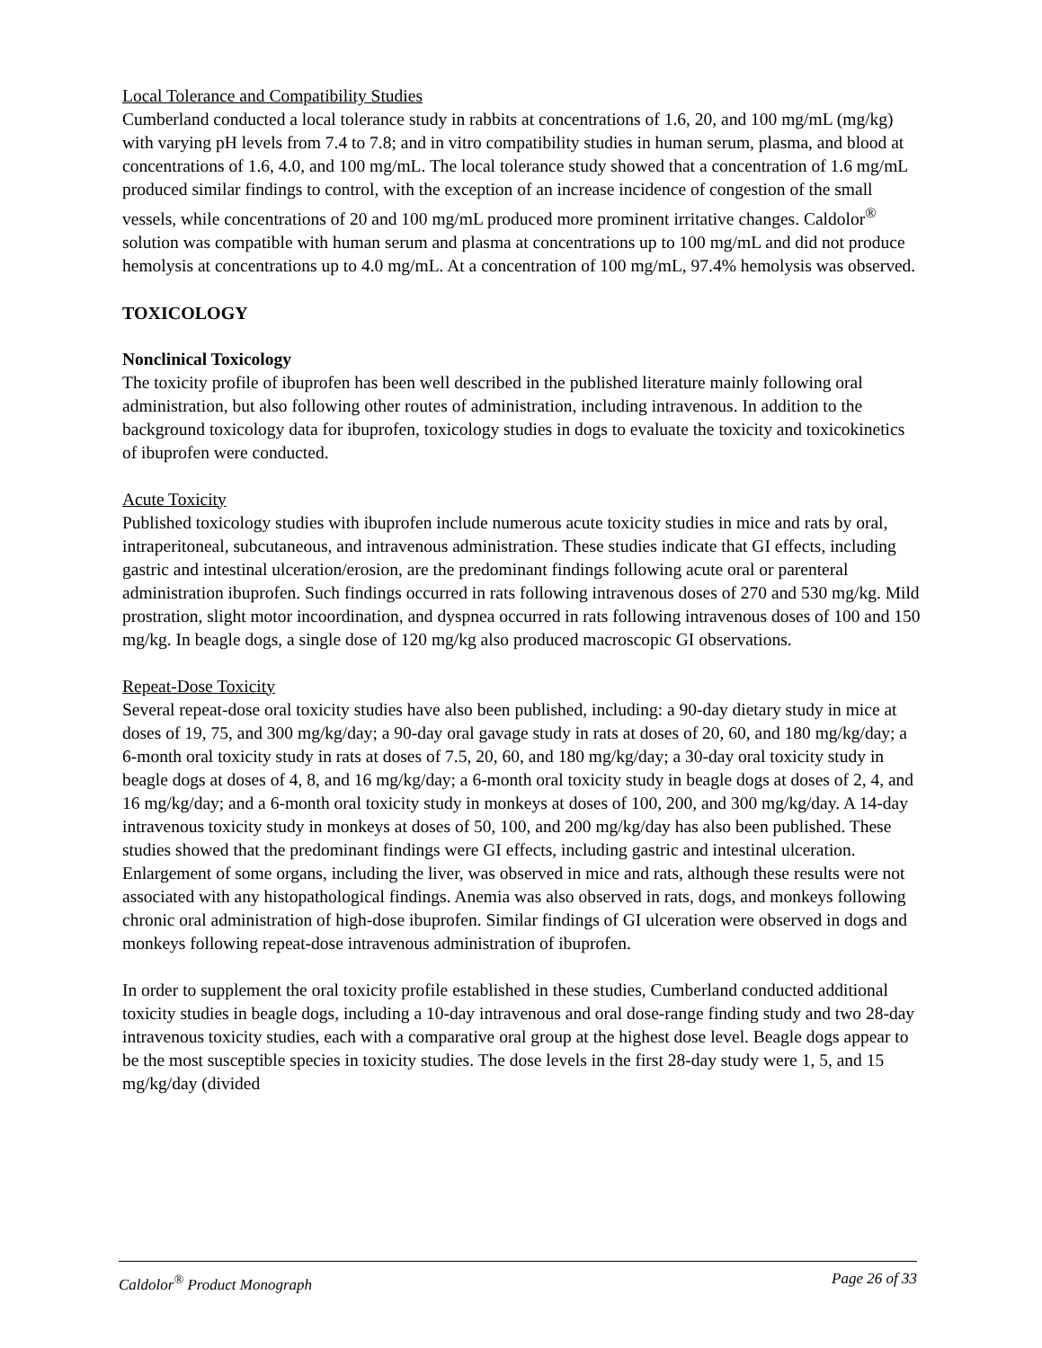Local Tolerance and Compatibility Studies
Cumberland conducted a local tolerance study in rabbits at concentrations of 1.6, 20, and 100 mg/mL (mg/kg) with varying pH levels from 7.4 to 7.8; and in vitro compatibility studies in human serum, plasma, and blood at concentrations of 1.6, 4.0, and 100 mg/mL. The local tolerance study showed that a concentration of 1.6 mg/mL produced similar findings to control, with the exception of an increase incidence of congestion of the small vessels, while concentrations of 20 and 100 mg/mL produced more prominent irritative changes. Caldolor<sup>®</sup> solution was compatible with human serum and plasma at concentrations up to 100 mg/mL and did not produce hemolysis at concentrations up to 4.0 mg/mL. At a concentration of 100 mg/mL, 97.4% hemolysis was observed.
TOXICOLOGY
Nonclinical Toxicology
The toxicity profile of ibuprofen has been well described in the published literature mainly following oral administration, but also following other routes of administration, including intravenous. In addition to the background toxicology data for ibuprofen, toxicology studies in dogs to evaluate the toxicity and toxicokinetics of ibuprofen were conducted.
Acute Toxicity
Published toxicology studies with ibuprofen include numerous acute toxicity studies in mice and rats by oral, intraperitoneal, subcutaneous, and intravenous administration. These studies indicate that GI effects, including gastric and intestinal ulceration/erosion, are the predominant findings following acute oral or parenteral administration ibuprofen. Such findings occurred in rats following intravenous doses of 270 and 530 mg/kg. Mild prostration, slight motor incoordination, and dyspnea occurred in rats following intravenous doses of 100 and 150 mg/kg. In beagle dogs, a single dose of 120 mg/kg also produced macroscopic GI observations.
Repeat-Dose Toxicity
Several repeat-dose oral toxicity studies have also been published, including: a 90-day dietary study in mice at doses of 19, 75, and 300 mg/kg/day; a 90-day oral gavage study in rats at doses of 20, 60, and 180 mg/kg/day; a 6-month oral toxicity study in rats at doses of 7.5, 20, 60, and 180 mg/kg/day; a 30-day oral toxicity study in beagle dogs at doses of 4, 8, and 16 mg/kg/day; a 6-month oral toxicity study in beagle dogs at doses of 2, 4, and 16 mg/kg/day; and a 6-month oral toxicity study in monkeys at doses of 100, 200, and 300 mg/kg/day. A 14-day intravenous toxicity study in monkeys at doses of 50, 100, and 200 mg/kg/day has also been published. These studies showed that the predominant findings were GI effects, including gastric and intestinal ulceration. Enlargement of some organs, including the liver, was observed in mice and rats, although these results were not associated with any histopathological findings. Anemia was also observed in rats, dogs, and monkeys following chronic oral administration of high-dose ibuprofen. Similar findings of GI ulceration were observed in dogs and monkeys following repeat-dose intravenous administration of ibuprofen.
In order to supplement the oral toxicity profile established in these studies, Cumberland conducted additional toxicity studies in beagle dogs, including a 10-day intravenous and oral dose-range finding study and two 28-day intravenous toxicity studies, each with a comparative oral group at the highest dose level. Beagle dogs appear to be the most susceptible species in toxicity studies. The dose levels in the first 28-day study were 1, 5, and 15 mg/kg/day (divided
Caldolor<sup>®</sup> Product Monograph Page 26 of 33